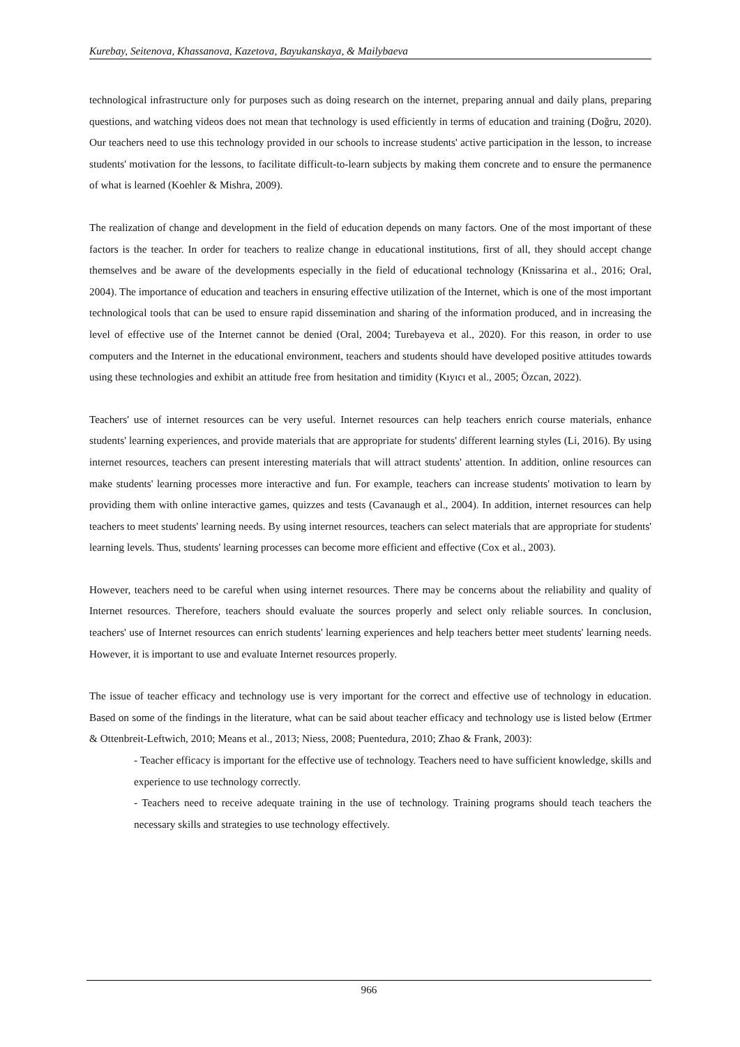Kurebay, Seitenova, Khassanova, Kazetova, Bayukanskaya, & Mailybaeva
technological infrastructure only for purposes such as doing research on the internet, preparing annual and daily plans, preparing questions, and watching videos does not mean that technology is used efficiently in terms of education and training (Doğru, 2020). Our teachers need to use this technology provided in our schools to increase students' active participation in the lesson, to increase students' motivation for the lessons, to facilitate difficult-to-learn subjects by making them concrete and to ensure the permanence of what is learned (Koehler & Mishra, 2009).
The realization of change and development in the field of education depends on many factors. One of the most important of these factors is the teacher. In order for teachers to realize change in educational institutions, first of all, they should accept change themselves and be aware of the developments especially in the field of educational technology (Knissarina et al., 2016; Oral, 2004). The importance of education and teachers in ensuring effective utilization of the Internet, which is one of the most important technological tools that can be used to ensure rapid dissemination and sharing of the information produced, and in increasing the level of effective use of the Internet cannot be denied (Oral, 2004; Turebayeva et al., 2020). For this reason, in order to use computers and the Internet in the educational environment, teachers and students should have developed positive attitudes towards using these technologies and exhibit an attitude free from hesitation and timidity (Kıyıcı et al., 2005; Özcan, 2022).
Teachers' use of internet resources can be very useful. Internet resources can help teachers enrich course materials, enhance students' learning experiences, and provide materials that are appropriate for students' different learning styles (Li, 2016). By using internet resources, teachers can present interesting materials that will attract students' attention. In addition, online resources can make students' learning processes more interactive and fun. For example, teachers can increase students' motivation to learn by providing them with online interactive games, quizzes and tests (Cavanaugh et al., 2004). In addition, internet resources can help teachers to meet students' learning needs. By using internet resources, teachers can select materials that are appropriate for students' learning levels. Thus, students' learning processes can become more efficient and effective (Cox et al., 2003).
However, teachers need to be careful when using internet resources. There may be concerns about the reliability and quality of Internet resources. Therefore, teachers should evaluate the sources properly and select only reliable sources. In conclusion, teachers' use of Internet resources can enrich students' learning experiences and help teachers better meet students' learning needs. However, it is important to use and evaluate Internet resources properly.
The issue of teacher efficacy and technology use is very important for the correct and effective use of technology in education. Based on some of the findings in the literature, what can be said about teacher efficacy and technology use is listed below (Ertmer & Ottenbreit-Leftwich, 2010; Means et al., 2013; Niess, 2008; Puentedura, 2010; Zhao & Frank, 2003):
- Teacher efficacy is important for the effective use of technology. Teachers need to have sufficient knowledge, skills and experience to use technology correctly.
- Teachers need to receive adequate training in the use of technology. Training programs should teach teachers the necessary skills and strategies to use technology effectively.
966